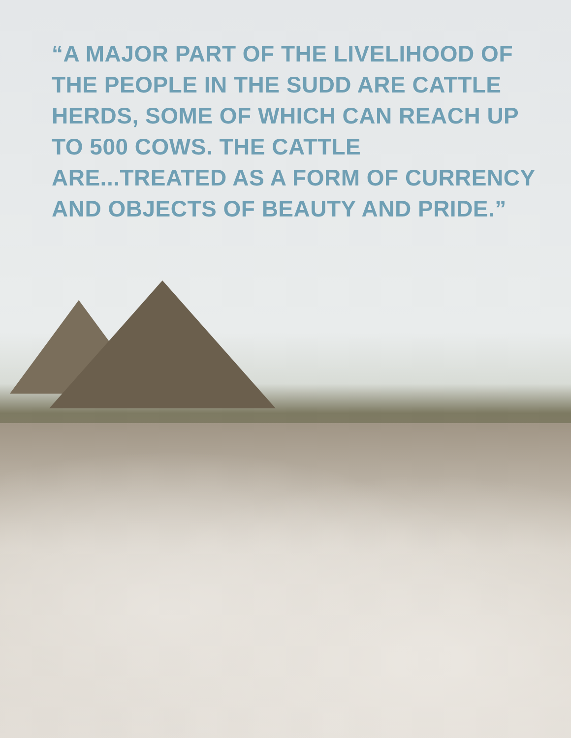“A MAJOR PART OF THE LIVELIHOOD OF THE PEOPLE IN THE SUDD ARE CATTLE HERDS, SOME OF WHICH CAN REACH UP TO 500 COWS. THE CATTLE ARE...TREATED AS A FORM OF CURRENCY AND OBJECTS OF BEAUTY AND PRIDE.”